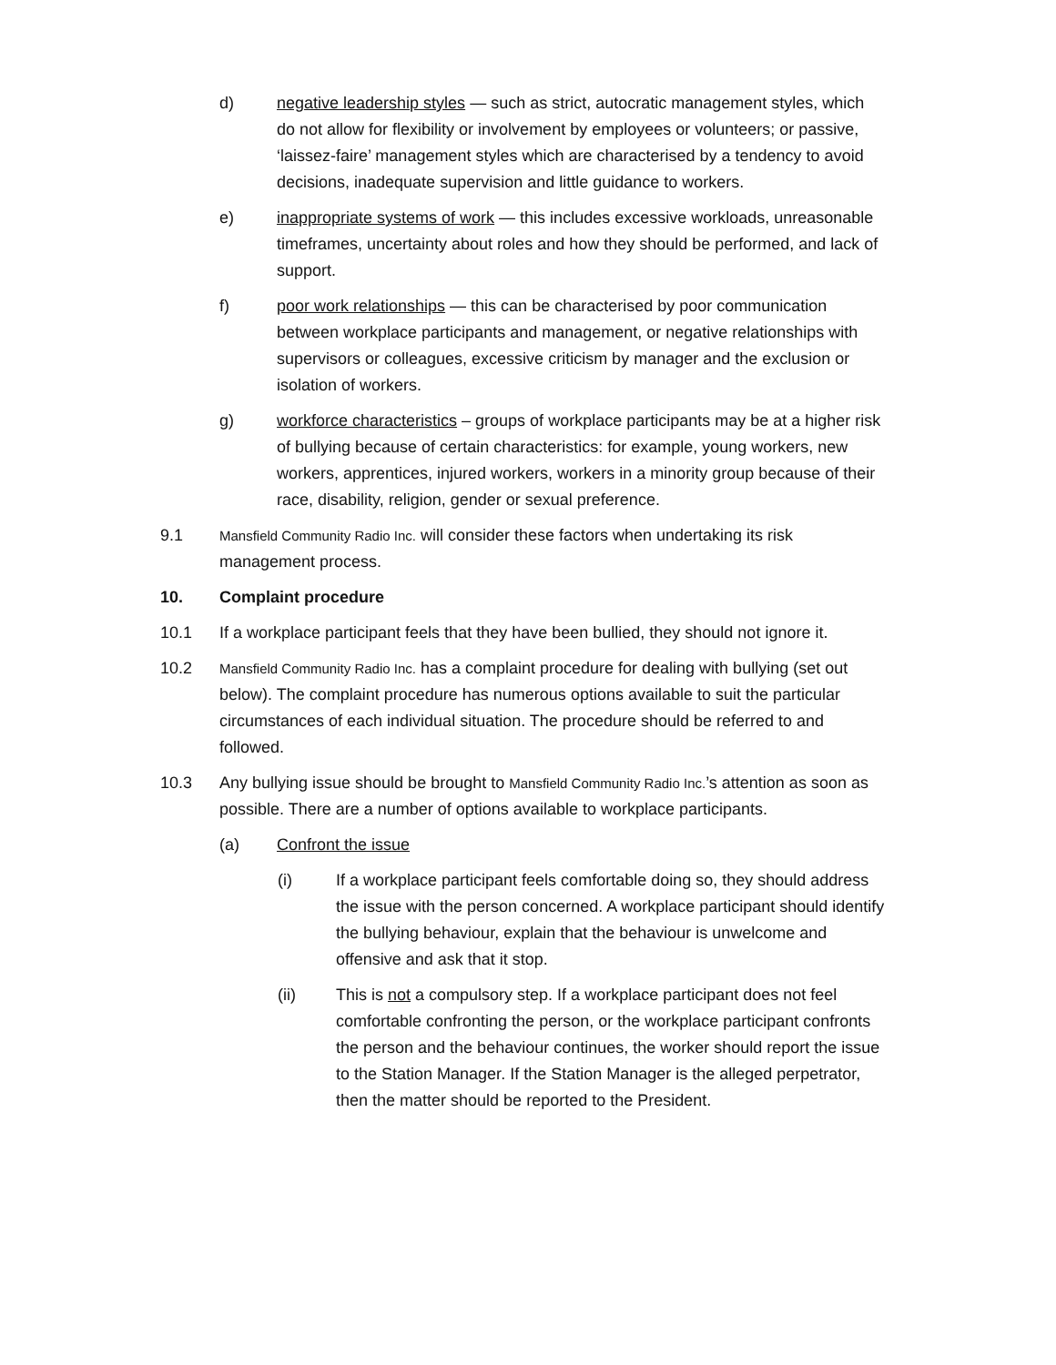d) negative leadership styles — such as strict, autocratic management styles, which do not allow for flexibility or involvement by employees or volunteers; or passive, ‘laissez-faire’ management styles which are characterised by a tendency to avoid decisions, inadequate supervision and little guidance to workers.
e) inappropriate systems of work — this includes excessive workloads, unreasonable timeframes, uncertainty about roles and how they should be performed, and lack of support.
f) poor work relationships — this can be characterised by poor communication between workplace participants and management, or negative relationships with supervisors or colleagues, excessive criticism by manager and the exclusion or isolation of workers.
g) workforce characteristics – groups of workplace participants may be at a higher risk of bullying because of certain characteristics: for example, young workers, new workers, apprentices, injured workers, workers in a minority group because of their race, disability, religion, gender or sexual preference.
9.1
Mansfield Community Radio Inc. will consider these factors when undertaking its risk management process.
10. Complaint procedure
10.1 If a workplace participant feels that they have been bullied, they should not ignore it.
10.2
Mansfield Community Radio Inc. has a complaint procedure for dealing with bullying (set out below). The complaint procedure has numerous options available to suit the particular circumstances of each individual situation. The procedure should be referred to and followed.
10.3 Any bullying issue should be brought to Mansfield Community Radio Inc.’s attention as soon as possible. There are a number of options available to workplace participants.
(a) Confront the issue
(i) If a workplace participant feels comfortable doing so, they should address the issue with the person concerned. A workplace participant should identify the bullying behaviour, explain that the behaviour is unwelcome and offensive and ask that it stop.
(ii) This is not a compulsory step. If a workplace participant does not feel comfortable confronting the person, or the workplace participant confronts the person and the behaviour continues, the worker should report the issue to the Station Manager. If the Station Manager is the alleged perpetrator, then the matter should be reported to the President.